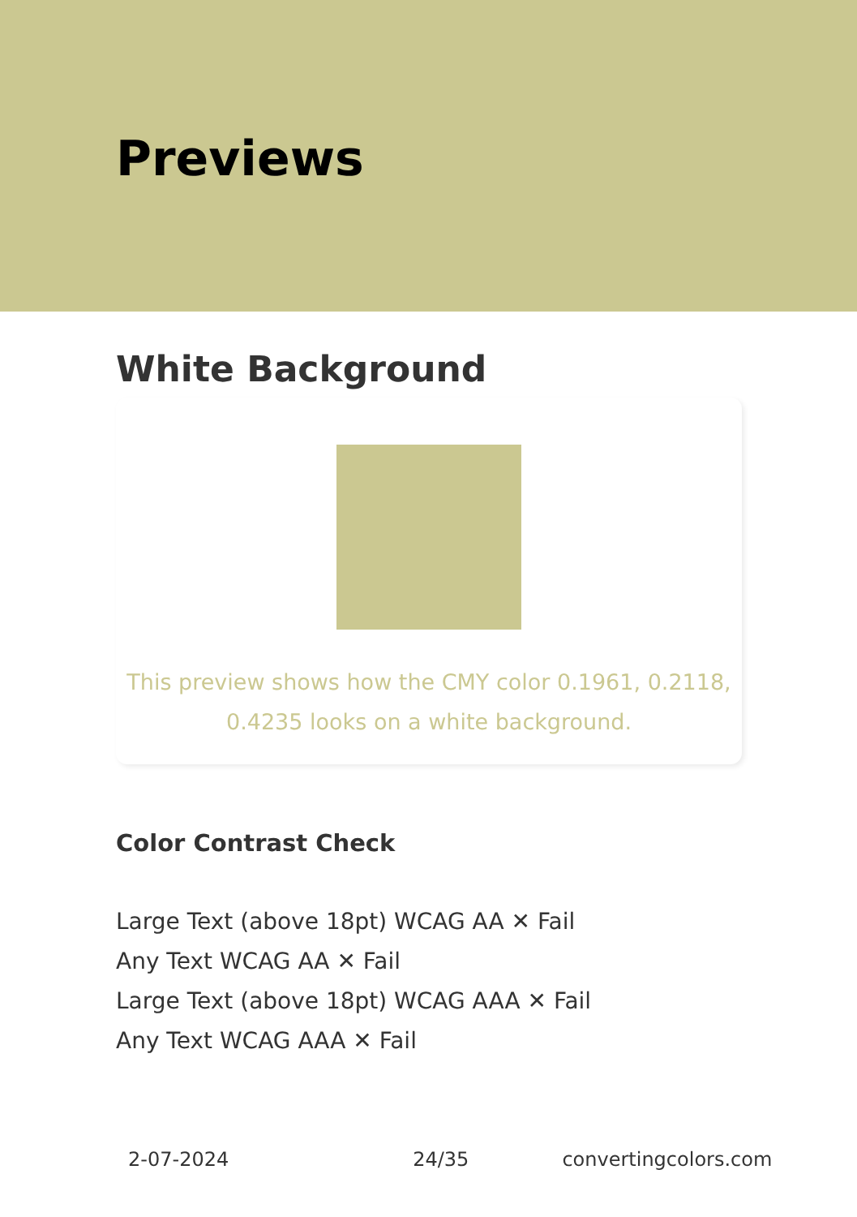Previews
White Background
This preview shows how the CMY color 0.1961, 0.2118, 0.4235 looks on a white background.
Color Contrast Check
Large Text (above 18pt) WCAG AA ✕ Fail
Any Text WCAG AA ✕ Fail
Large Text (above 18pt) WCAG AAA ✕ Fail
Any Text WCAG AAA ✕ Fail
2-07-2024 24/35 convertingcolors.com